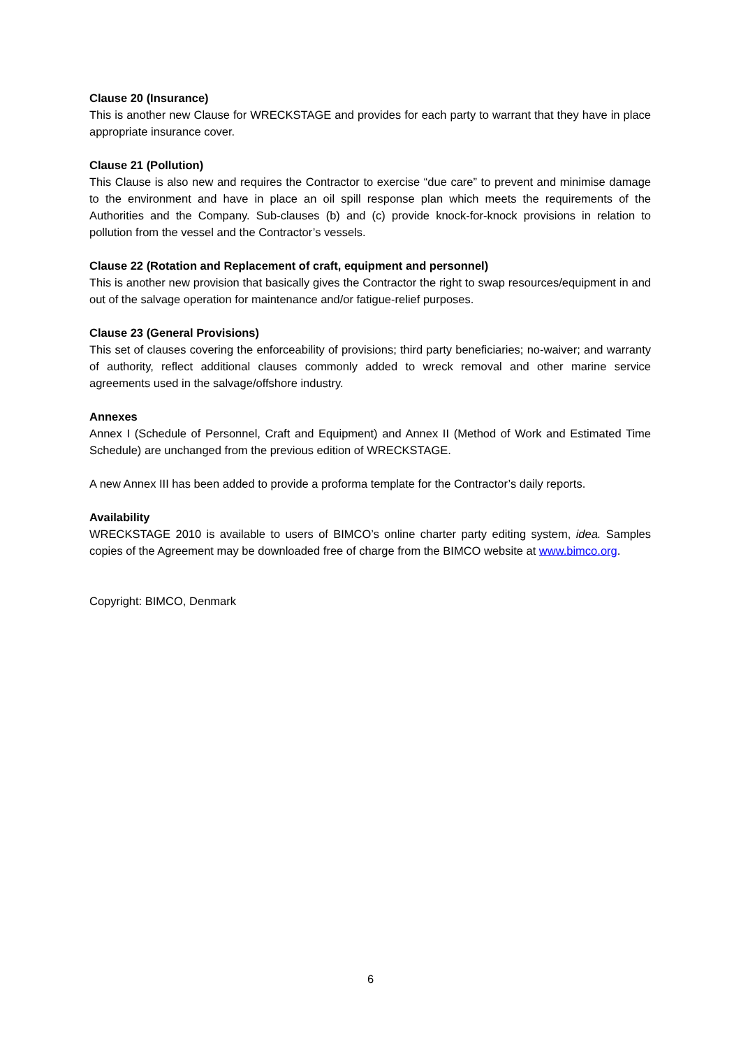Clause 20 (Insurance)
This is another new Clause for WRECKSTAGE and provides for each party to warrant that they have in place appropriate insurance cover.
Clause 21 (Pollution)
This Clause is also new and requires the Contractor to exercise “due care” to prevent and minimise damage to the environment and have in place an oil spill response plan which meets the requirements of the Authorities and the Company. Sub-clauses (b) and (c) provide knock-for-knock provisions in relation to pollution from the vessel and the Contractor’s vessels.
Clause 22 (Rotation and Replacement of craft, equipment and personnel)
This is another new provision that basically gives the Contractor the right to swap resources/equipment in and out of the salvage operation for maintenance and/or fatigue-relief purposes.
Clause 23 (General Provisions)
This set of clauses covering the enforceability of provisions; third party beneficiaries; no-waiver; and warranty of authority, reflect additional clauses commonly added to wreck removal and other marine service agreements used in the salvage/offshore industry.
Annexes
Annex I (Schedule of Personnel, Craft and Equipment) and Annex II (Method of Work and Estimated Time Schedule) are unchanged from the previous edition of WRECKSTAGE.
A new Annex III has been added to provide a proforma template for the Contractor’s daily reports.
Availability
WRECKSTAGE 2010 is available to users of BIMCO’s online charter party editing system, idea. Samples copies of the Agreement may be downloaded free of charge from the BIMCO website at www.bimco.org.
Copyright: BIMCO, Denmark
6